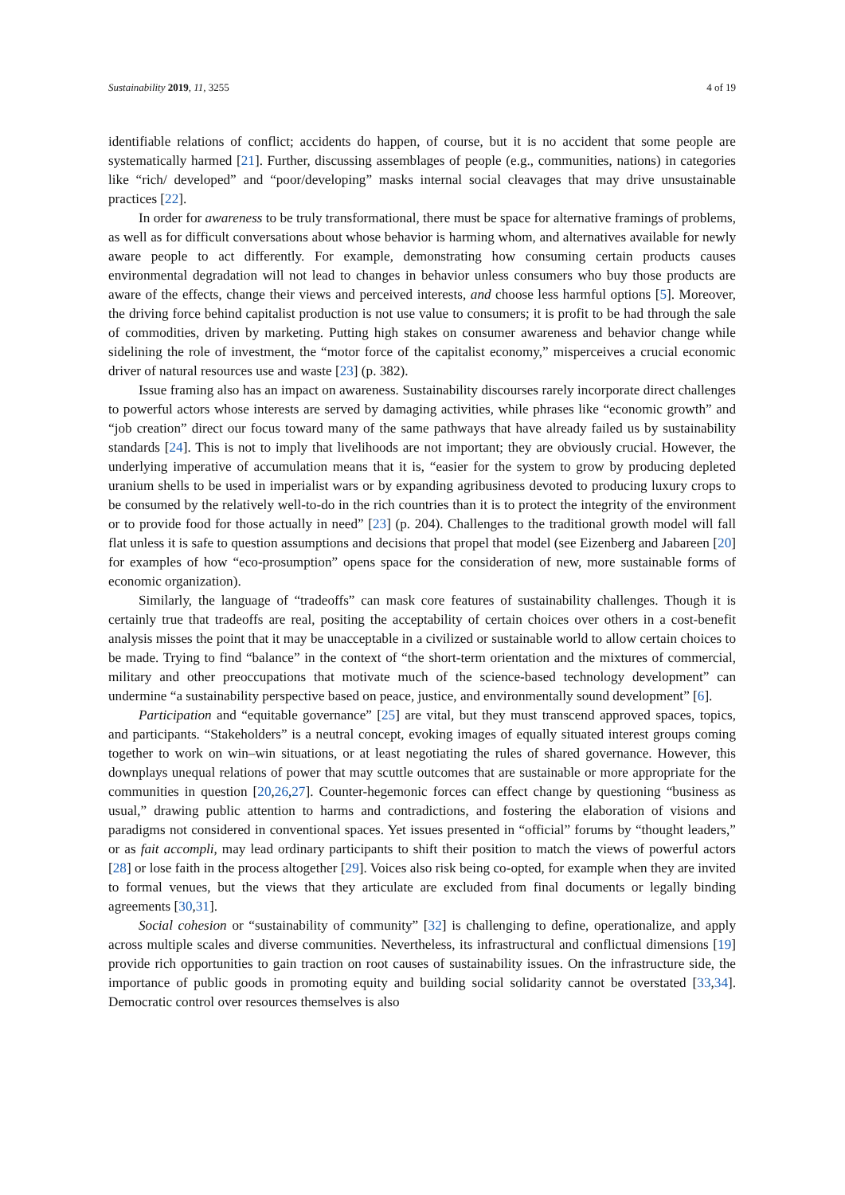Sustainability 2019, 11, 3255 4 of 19
identifiable relations of conflict; accidents do happen, of course, but it is no accident that some people are systematically harmed [21]. Further, discussing assemblages of people (e.g., communities, nations) in categories like “rich/ developed” and “poor/developing” masks internal social cleavages that may drive unsustainable practices [22].
In order for awareness to be truly transformational, there must be space for alternative framings of problems, as well as for difficult conversations about whose behavior is harming whom, and alternatives available for newly aware people to act differently. For example, demonstrating how consuming certain products causes environmental degradation will not lead to changes in behavior unless consumers who buy those products are aware of the effects, change their views and perceived interests, and choose less harmful options [5]. Moreover, the driving force behind capitalist production is not use value to consumers; it is profit to be had through the sale of commodities, driven by marketing. Putting high stakes on consumer awareness and behavior change while sidelining the role of investment, the “motor force of the capitalist economy,” misperceives a crucial economic driver of natural resources use and waste [23] (p. 382).
Issue framing also has an impact on awareness. Sustainability discourses rarely incorporate direct challenges to powerful actors whose interests are served by damaging activities, while phrases like “economic growth” and “job creation” direct our focus toward many of the same pathways that have already failed us by sustainability standards [24]. This is not to imply that livelihoods are not important; they are obviously crucial. However, the underlying imperative of accumulation means that it is, “easier for the system to grow by producing depleted uranium shells to be used in imperialist wars or by expanding agribusiness devoted to producing luxury crops to be consumed by the relatively well-to-do in the rich countries than it is to protect the integrity of the environment or to provide food for those actually in need” [23] (p. 204). Challenges to the traditional growth model will fall flat unless it is safe to question assumptions and decisions that propel that model (see Eizenberg and Jabareen [20] for examples of how “eco-prosumption” opens space for the consideration of new, more sustainable forms of economic organization).
Similarly, the language of “tradeoffs” can mask core features of sustainability challenges. Though it is certainly true that tradeoffs are real, positing the acceptability of certain choices over others in a cost-benefit analysis misses the point that it may be unacceptable in a civilized or sustainable world to allow certain choices to be made. Trying to find “balance” in the context of “the short-term orientation and the mixtures of commercial, military and other preoccupations that motivate much of the science-based technology development” can undermine “a sustainability perspective based on peace, justice, and environmentally sound development” [6].
Participation and “equitable governance” [25] are vital, but they must transcend approved spaces, topics, and participants. “Stakeholders” is a neutral concept, evoking images of equally situated interest groups coming together to work on win–win situations, or at least negotiating the rules of shared governance. However, this downplays unequal relations of power that may scuttle outcomes that are sustainable or more appropriate for the communities in question [20,26,27]. Counter-hegemonic forces can effect change by questioning “business as usual,” drawing public attention to harms and contradictions, and fostering the elaboration of visions and paradigms not considered in conventional spaces. Yet issues presented in “official” forums by “thought leaders,” or as fait accompli, may lead ordinary participants to shift their position to match the views of powerful actors [28] or lose faith in the process altogether [29]. Voices also risk being co-opted, for example when they are invited to formal venues, but the views that they articulate are excluded from final documents or legally binding agreements [30,31].
Social cohesion or “sustainability of community” [32] is challenging to define, operationalize, and apply across multiple scales and diverse communities. Nevertheless, its infrastructural and conflictual dimensions [19] provide rich opportunities to gain traction on root causes of sustainability issues. On the infrastructure side, the importance of public goods in promoting equity and building social solidarity cannot be overstated [33,34]. Democratic control over resources themselves is also